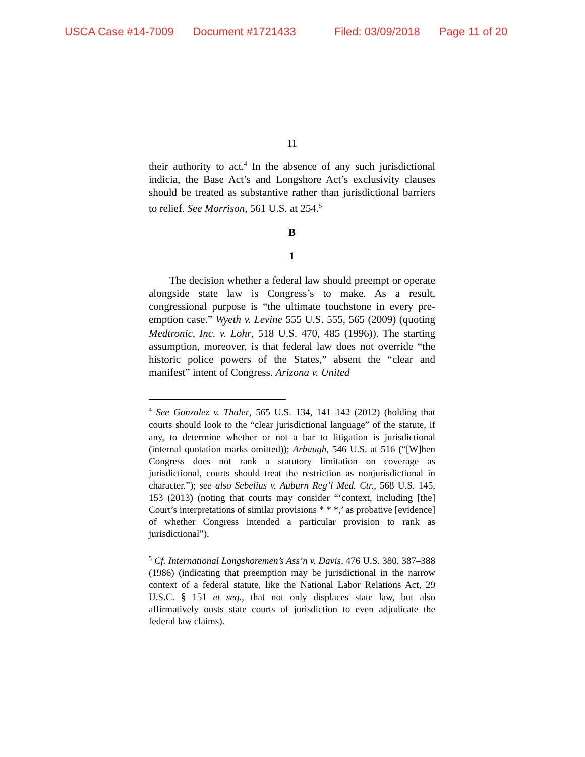USCA Case #14-7009 Document #1721433 Filed: 03/09/2018 Page 11 of 20
11
their authority to act.<sup>4</sup> In the absence of any such jurisdictional indicia, the Base Act’s and Longshore Act’s exclusivity clauses should be treated as substantive rather than jurisdictional barriers to relief. See Morrison, 561 U.S. at 254.<sup>5</sup>
B
1
The decision whether a federal law should preempt or operate alongside state law is Congress’s to make. As a result, congressional purpose is “the ultimate touchstone in every pre-emption case.” Wyeth v. Levine 555 U.S. 555, 565 (2009) (quoting Medtronic, Inc. v. Lohr, 518 U.S. 470, 485 (1996)). The starting assumption, moreover, is that federal law does not override “the historic police powers of the States,” absent the “clear and manifest” intent of Congress. Arizona v. United
<sup>4</sup> See Gonzalez v. Thaler, 565 U.S. 134, 141–142 (2012) (holding that courts should look to the “clear jurisdictional language” of the statute, if any, to determine whether or not a bar to litigation is jurisdictional (internal quotation marks omitted)); Arbaugh, 546 U.S. at 516 (“[W]hen Congress does not rank a statutory limitation on coverage as jurisdictional, courts should treat the restriction as nonjurisdictional in character.”); see also Sebelius v. Auburn Reg’l Med. Ctr., 568 U.S. 145, 153 (2013) (noting that courts may consider “‘context, including [the] Court’s interpretations of similar provisions * * *,’ as probative [evidence] of whether Congress intended a particular provision to rank as jurisdictional”).
<sup>5</sup> Cf. International Longshoremen’s Ass’n v. Davis, 476 U.S. 380, 387–388 (1986) (indicating that preemption may be jurisdictional in the narrow context of a federal statute, like the National Labor Relations Act, 29 U.S.C. § 151 et seq., that not only displaces state law, but also affirmatively ousts state courts of jurisdiction to even adjudicate the federal law claims).